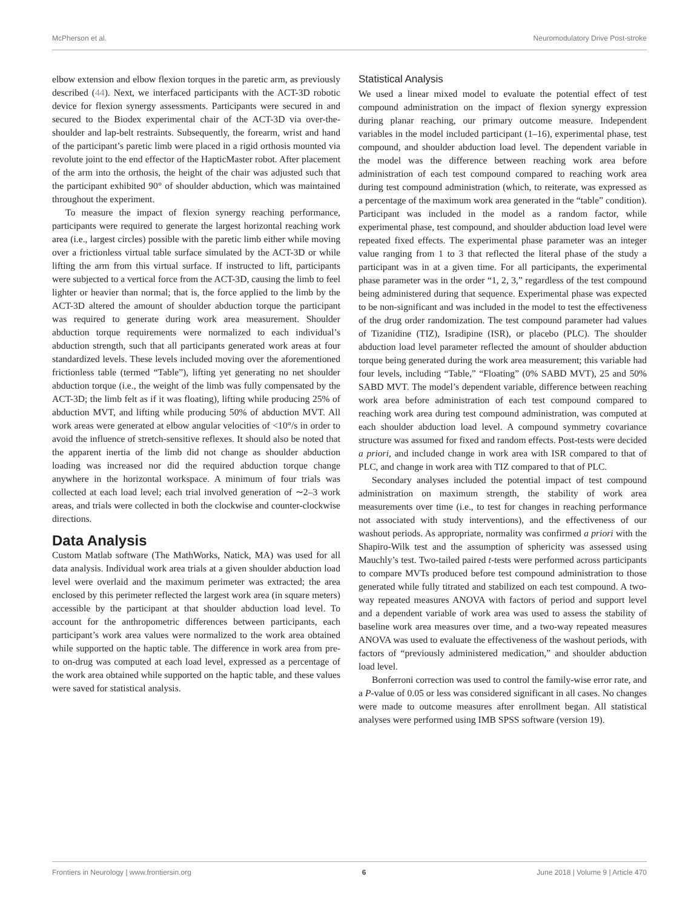McPherson et al. Neuromodulatory Drive Post-stroke
elbow extension and elbow flexion torques in the paretic arm, as previously described (44). Next, we interfaced participants with the ACT-3D robotic device for flexion synergy assessments. Participants were secured in and secured to the Biodex experimental chair of the ACT-3D via over-the-shoulder and lap-belt restraints. Subsequently, the forearm, wrist and hand of the participant’s paretic limb were placed in a rigid orthosis mounted via revolute joint to the end effector of the HapticMaster robot. After placement of the arm into the orthosis, the height of the chair was adjusted such that the participant exhibited 90° of shoulder abduction, which was maintained throughout the experiment.
To measure the impact of flexion synergy reaching performance, participants were required to generate the largest horizontal reaching work area (i.e., largest circles) possible with the paretic limb either while moving over a frictionless virtual table surface simulated by the ACT-3D or while lifting the arm from this virtual surface. If instructed to lift, participants were subjected to a vertical force from the ACT-3D, causing the limb to feel lighter or heavier than normal; that is, the force applied to the limb by the ACT-3D altered the amount of shoulder abduction torque the participant was required to generate during work area measurement. Shoulder abduction torque requirements were normalized to each individual’s abduction strength, such that all participants generated work areas at four standardized levels. These levels included moving over the aforementioned frictionless table (termed “Table”), lifting yet generating no net shoulder abduction torque (i.e., the weight of the limb was fully compensated by the ACT-3D; the limb felt as if it was floating), lifting while producing 25% of abduction MVT, and lifting while producing 50% of abduction MVT. All work areas were generated at elbow angular velocities of <10°/s in order to avoid the influence of stretch-sensitive reflexes. It should also be noted that the apparent inertia of the limb did not change as shoulder abduction loading was increased nor did the required abduction torque change anywhere in the horizontal workspace. A minimum of four trials was collected at each load level; each trial involved generation of ∼2–3 work areas, and trials were collected in both the clockwise and counter-clockwise directions.
Data Analysis
Custom Matlab software (The MathWorks, Natick, MA) was used for all data analysis. Individual work area trials at a given shoulder abduction load level were overlaid and the maximum perimeter was extracted; the area enclosed by this perimeter reflected the largest work area (in square meters) accessible by the participant at that shoulder abduction load level. To account for the anthropometric differences between participants, each participant’s work area values were normalized to the work area obtained while supported on the haptic table. The difference in work area from pre- to on-drug was computed at each load level, expressed as a percentage of the work area obtained while supported on the haptic table, and these values were saved for statistical analysis.
Statistical Analysis
We used a linear mixed model to evaluate the potential effect of test compound administration on the impact of flexion synergy expression during planar reaching, our primary outcome measure. Independent variables in the model included participant (1–16), experimental phase, test compound, and shoulder abduction load level. The dependent variable in the model was the difference between reaching work area before administration of each test compound compared to reaching work area during test compound administration (which, to reiterate, was expressed as a percentage of the maximum work area generated in the “table” condition). Participant was included in the model as a random factor, while experimental phase, test compound, and shoulder abduction load level were repeated fixed effects. The experimental phase parameter was an integer value ranging from 1 to 3 that reflected the literal phase of the study a participant was in at a given time. For all participants, the experimental phase parameter was in the order “1, 2, 3,” regardless of the test compound being administered during that sequence. Experimental phase was expected to be non-significant and was included in the model to test the effectiveness of the drug order randomization. The test compound parameter had values of Tizanidine (TIZ), Isradipine (ISR), or placebo (PLC). The shoulder abduction load level parameter reflected the amount of shoulder abduction torque being generated during the work area measurement; this variable had four levels, including “Table,” “Floating” (0% SABD MVT), 25 and 50% SABD MVT. The model’s dependent variable, difference between reaching work area before administration of each test compound compared to reaching work area during test compound administration, was computed at each shoulder abduction load level. A compound symmetry covariance structure was assumed for fixed and random effects. Post-tests were decided a priori, and included change in work area with ISR compared to that of PLC, and change in work area with TIZ compared to that of PLC.
Secondary analyses included the potential impact of test compound administration on maximum strength, the stability of work area measurements over time (i.e., to test for changes in reaching performance not associated with study interventions), and the effectiveness of our washout periods. As appropriate, normality was confirmed a priori with the Shapiro-Wilk test and the assumption of sphericity was assessed using Mauchly’s test. Two-tailed paired t-tests were performed across participants to compare MVTs produced before test compound administration to those generated while fully titrated and stabilized on each test compound. A two-way repeated measures ANOVA with factors of period and support level and a dependent variable of work area was used to assess the stability of baseline work area measures over time, and a two-way repeated measures ANOVA was used to evaluate the effectiveness of the washout periods, with factors of “previously administered medication,” and shoulder abduction load level.
Bonferroni correction was used to control the family-wise error rate, and a P-value of 0.05 or less was considered significant in all cases. No changes were made to outcome measures after enrollment began. All statistical analyses were performed using IMB SPSS software (version 19).
Frontiers in Neurology | www.frontiersin.org 6 June 2018 | Volume 9 | Article 470